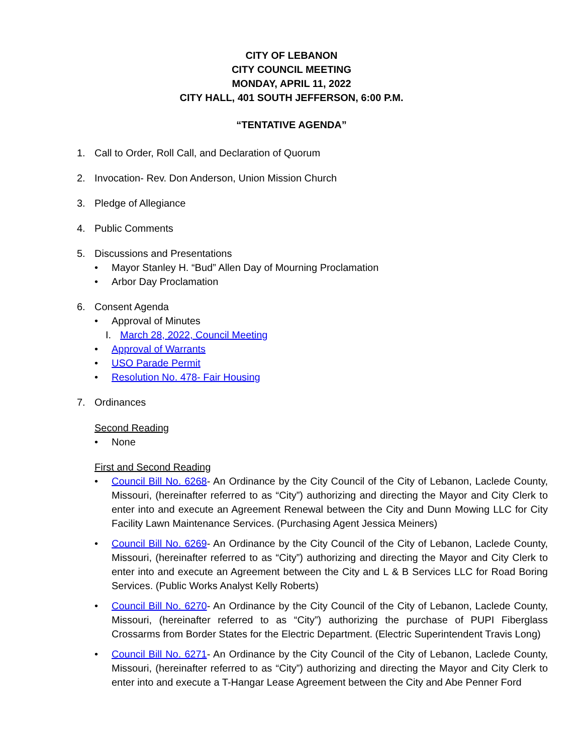CITY OF LEBANON
CITY COUNCIL MEETING
MONDAY, APRIL 11, 2022
CITY HALL, 401 SOUTH JEFFERSON, 6:00 P.M.
“TENTATIVE AGENDA”
1. Call to Order, Roll Call, and Declaration of Quorum
2. Invocation- Rev. Don Anderson, Union Mission Church
3. Pledge of Allegiance
4. Public Comments
5. Discussions and Presentations
• Mayor Stanley H. “Bud” Allen Day of Mourning Proclamation
• Arbor Day Proclamation
6. Consent Agenda
• Approval of Minutes
I. March 28, 2022, Council Meeting
• Approval of Warrants
• USO Parade Permit
• Resolution No. 478- Fair Housing
7. Ordinances
Second Reading
• None
First and Second Reading
• Council Bill No. 6268- An Ordinance by the City Council of the City of Lebanon, Laclede County, Missouri, (hereinafter referred to as “City”) authorizing and directing the Mayor and City Clerk to enter into and execute an Agreement Renewal between the City and Dunn Mowing LLC for City Facility Lawn Maintenance Services. (Purchasing Agent Jessica Meiners)
• Council Bill No. 6269- An Ordinance by the City Council of the City of Lebanon, Laclede County, Missouri, (hereinafter referred to as “City”) authorizing and directing the Mayor and City Clerk to enter into and execute an Agreement between the City and L & B Services LLC for Road Boring Services. (Public Works Analyst Kelly Roberts)
• Council Bill No. 6270- An Ordinance by the City Council of the City of Lebanon, Laclede County, Missouri, (hereinafter referred to as “City”) authorizing the purchase of PUPI Fiberglass Crossarms from Border States for the Electric Department. (Electric Superintendent Travis Long)
• Council Bill No. 6271- An Ordinance by the City Council of the City of Lebanon, Laclede County, Missouri, (hereinafter referred to as “City”) authorizing and directing the Mayor and City Clerk to enter into and execute a T-Hangar Lease Agreement between the City and Abe Penner Ford